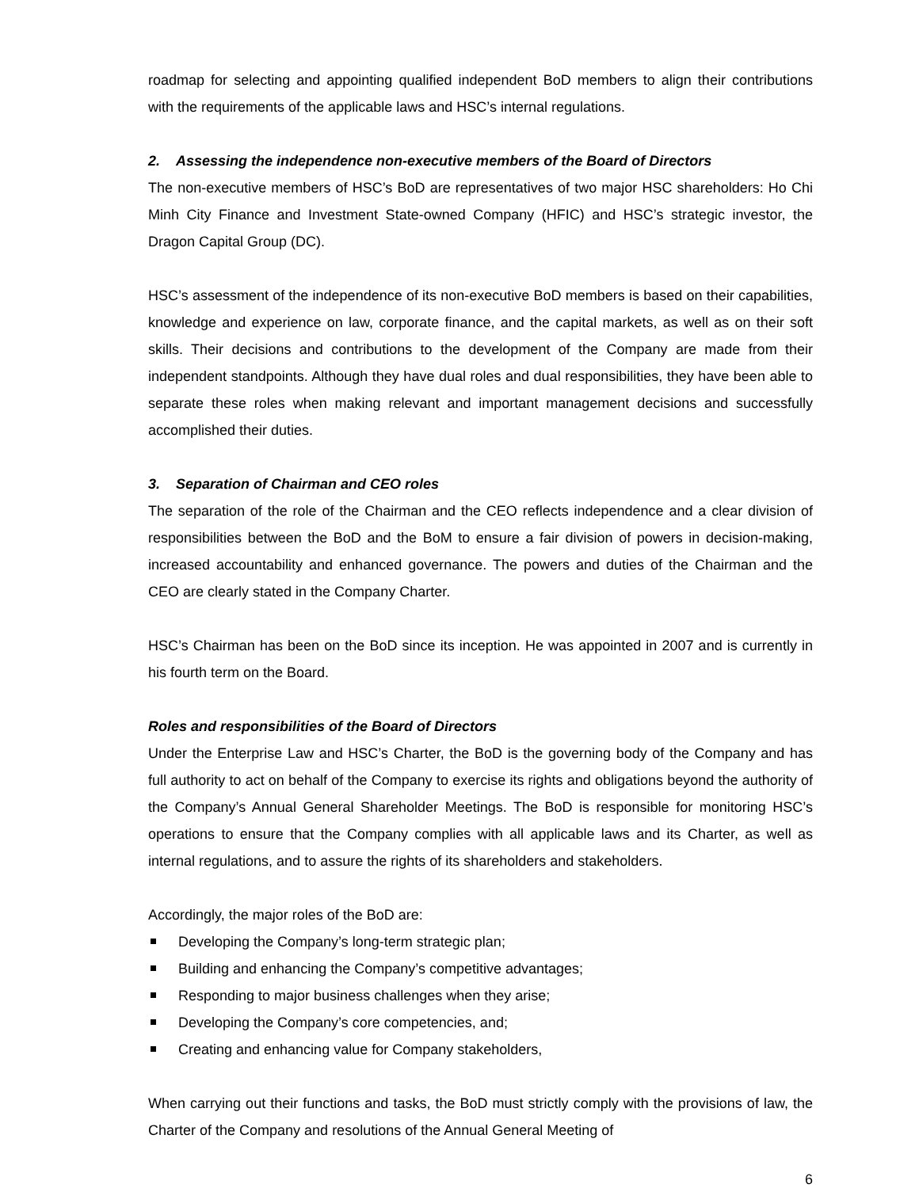roadmap for selecting and appointing qualified independent BoD members to align their contributions with the requirements of the applicable laws and HSC’s internal regulations.
2. Assessing the independence non-executive members of the Board of Directors
The non-executive members of HSC’s BoD are representatives of two major HSC shareholders: Ho Chi Minh City Finance and Investment State-owned Company (HFIC) and HSC’s strategic investor, the Dragon Capital Group (DC).
HSC’s assessment of the independence of its non-executive BoD members is based on their capabilities, knowledge and experience on law, corporate finance, and the capital markets, as well as on their soft skills. Their decisions and contributions to the development of the Company are made from their independent standpoints. Although they have dual roles and dual responsibilities, they have been able to separate these roles when making relevant and important management decisions and successfully accomplished their duties.
3. Separation of Chairman and CEO roles
The separation of the role of the Chairman and the CEO reflects independence and a clear division of responsibilities between the BoD and the BoM to ensure a fair division of powers in decision-making, increased accountability and enhanced governance. The powers and duties of the Chairman and the CEO are clearly stated in the Company Charter.
HSC’s Chairman has been on the BoD since its inception. He was appointed in 2007 and is currently in his fourth term on the Board.
Roles and responsibilities of the Board of Directors
Under the Enterprise Law and HSC’s Charter, the BoD is the governing body of the Company and has full authority to act on behalf of the Company to exercise its rights and obligations beyond the authority of the Company’s Annual General Shareholder Meetings. The BoD is responsible for monitoring HSC’s operations to ensure that the Company complies with all applicable laws and its Charter, as well as internal regulations, and to assure the rights of its shareholders and stakeholders.
Accordingly, the major roles of the BoD are:
Developing the Company’s long-term strategic plan;
Building and enhancing the Company’s competitive advantages;
Responding to major business challenges when they arise;
Developing the Company’s core competencies, and;
Creating and enhancing value for Company stakeholders,
When carrying out their functions and tasks, the BoD must strictly comply with the provisions of law, the Charter of the Company and resolutions of the Annual General Meeting of
6